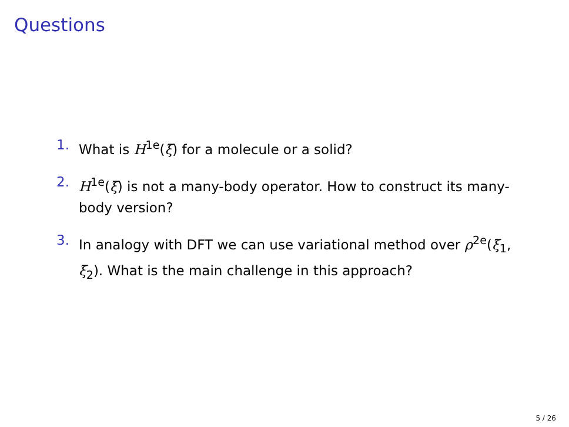Questions
1. What is H<sup>1e</sup>(ξ) for a molecule or a solid?
2. H<sup>1e</sup>(ξ) is not a many-body operator. How to construct its many-body version?
3. In analogy with DFT we can use variational method over ρ<sup>2e</sup>(ξ<sub>1</sub>, ξ<sub>2</sub>). What is the main challenge in this approach?
5 / 26